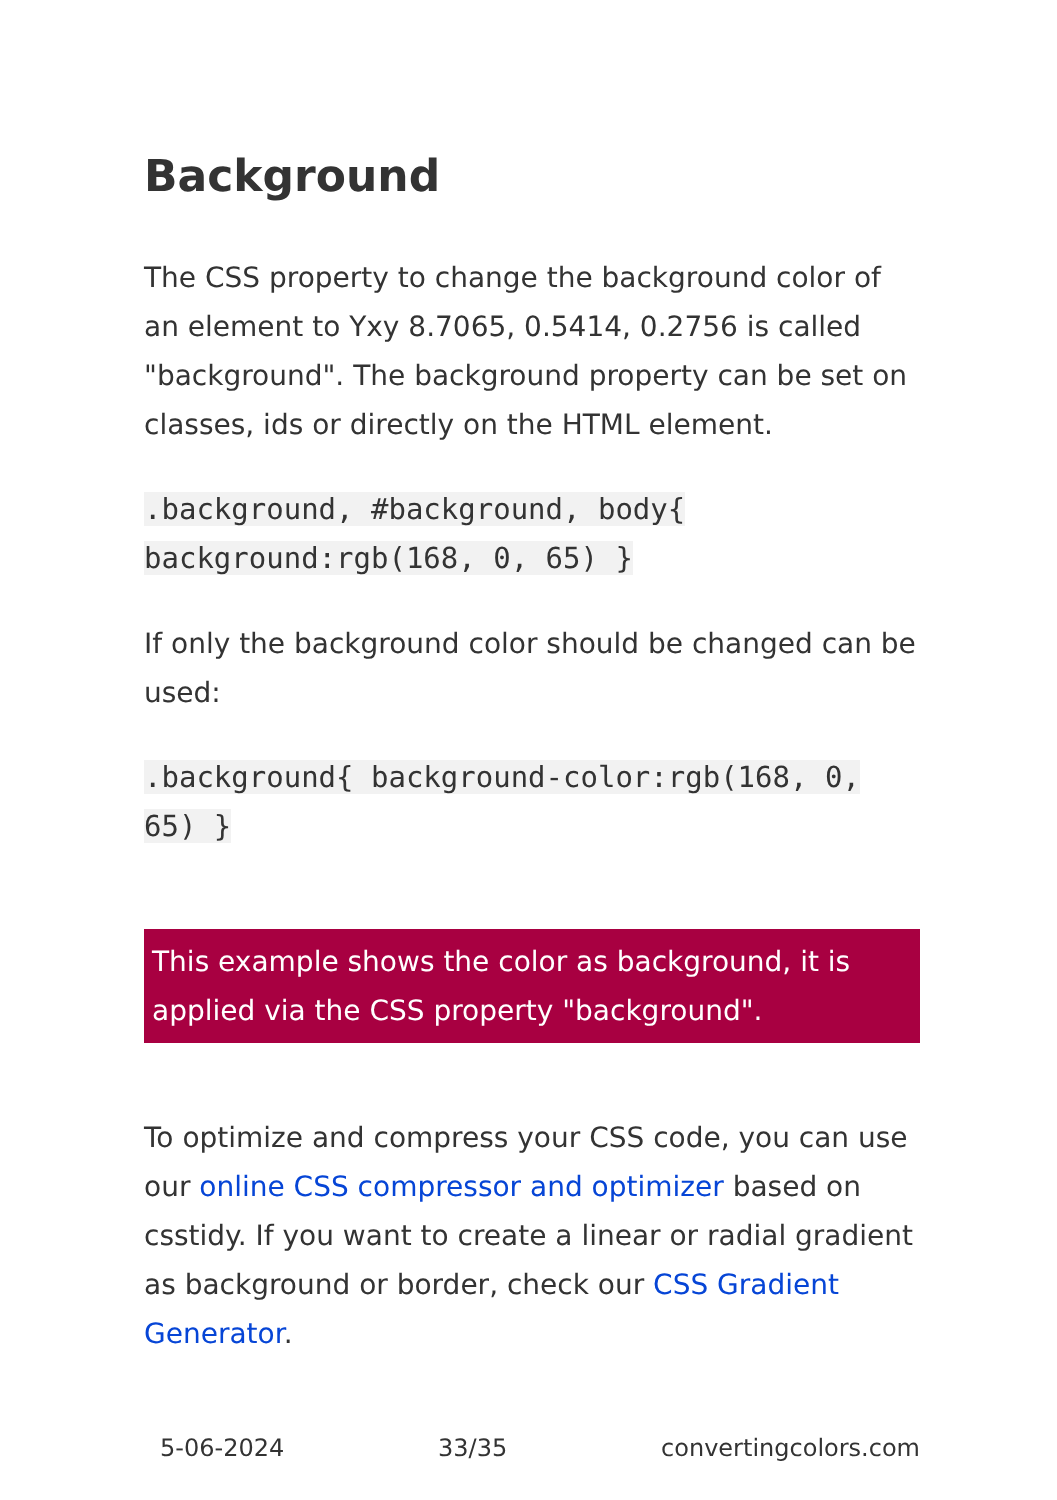Background
The CSS property to change the background color of an element to Yxy 8.7065, 0.5414, 0.2756 is called "background". The background property can be set on classes, ids or directly on the HTML element.
.background, #background, body{ background:rgb(168, 0, 65) }
If only the background color should be changed can be used:
.background{ background-color:rgb(168, 0, 65) }
This example shows the color as background, it is applied via the CSS property "background".
To optimize and compress your CSS code, you can use our online CSS compressor and optimizer based on csstidy. If you want to create a linear or radial gradient as background or border, check our CSS Gradient Generator.
5-06-2024 33/35 convertingcolors.com